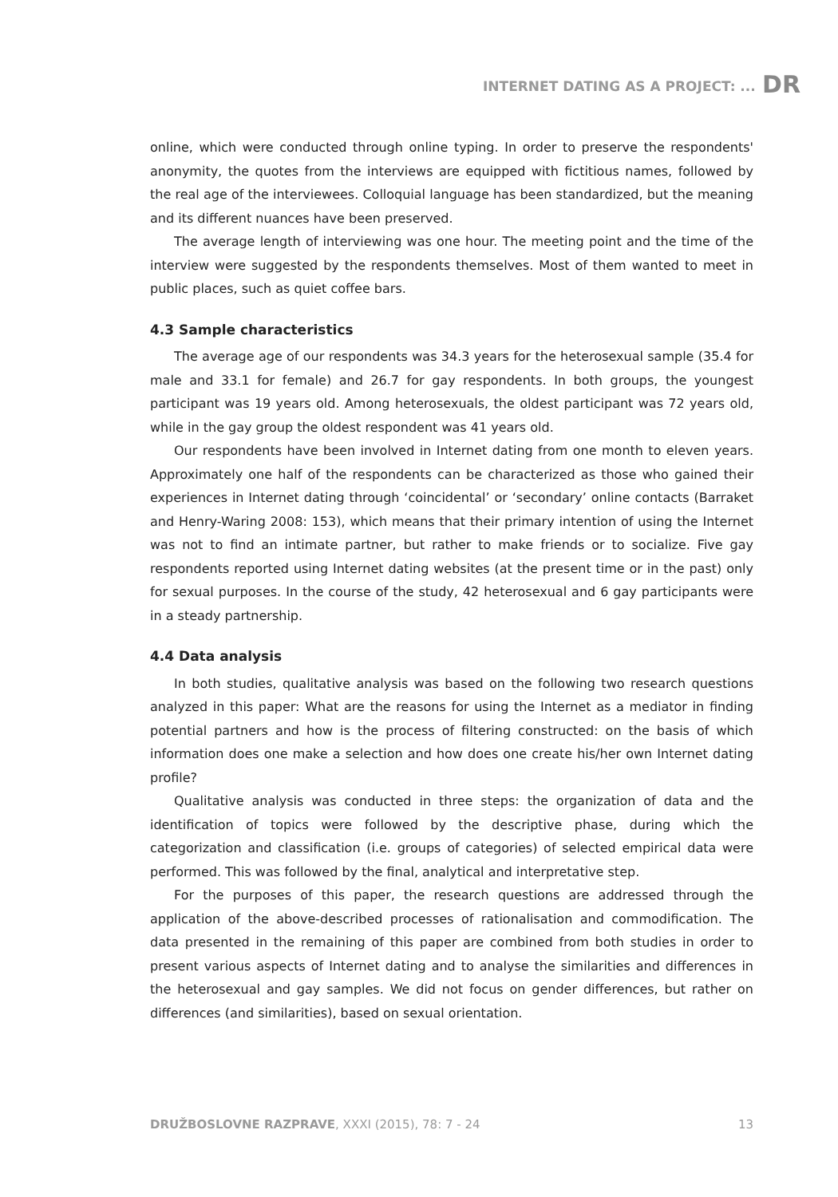INTERNET DATING AS A PROJECT: ... DR
online, which were conducted through online typing. In order to preserve the respondents' anonymity, the quotes from the interviews are equipped with fictitious names, followed by the real age of the interviewees. Colloquial language has been standardized, but the meaning and its different nuances have been preserved.
The average length of interviewing was one hour. The meeting point and the time of the interview were suggested by the respondents themselves. Most of them wanted to meet in public places, such as quiet coffee bars.
4.3 Sample characteristics
The average age of our respondents was 34.3 years for the heterosexual sample (35.4 for male and 33.1 for female) and 26.7 for gay respondents. In both groups, the youngest participant was 19 years old. Among heterosexuals, the oldest participant was 72 years old, while in the gay group the oldest respondent was 41 years old.
Our respondents have been involved in Internet dating from one month to eleven years. Approximately one half of the respondents can be characterized as those who gained their experiences in Internet dating through ‘coincidental’ or ‘secondary’ online contacts (Barraket and Henry-Waring 2008: 153), which means that their primary intention of using the Internet was not to find an intimate partner, but rather to make friends or to socialize. Five gay respondents reported using Internet dating websites (at the present time or in the past) only for sexual purposes. In the course of the study, 42 heterosexual and 6 gay participants were in a steady partnership.
4.4 Data analysis
In both studies, qualitative analysis was based on the following two research questions analyzed in this paper: What are the reasons for using the Internet as a mediator in finding potential partners and how is the process of filtering constructed: on the basis of which information does one make a selection and how does one create his/her own Internet dating profile?
Qualitative analysis was conducted in three steps: the organization of data and the identification of topics were followed by the descriptive phase, during which the categorization and classification (i.e. groups of categories) of selected empirical data were performed. This was followed by the final, analytical and interpretative step.
For the purposes of this paper, the research questions are addressed through the application of the above-described processes of rationalisation and commodification. The data presented in the remaining of this paper are combined from both studies in order to present various aspects of Internet dating and to analyse the similarities and differences in the heterosexual and gay samples. We did not focus on gender differences, but rather on differences (and similarities), based on sexual orientation.
DRUŽBOSLOVNE RAZPRAVE, XXXI (2015), 78: 7 - 24 13